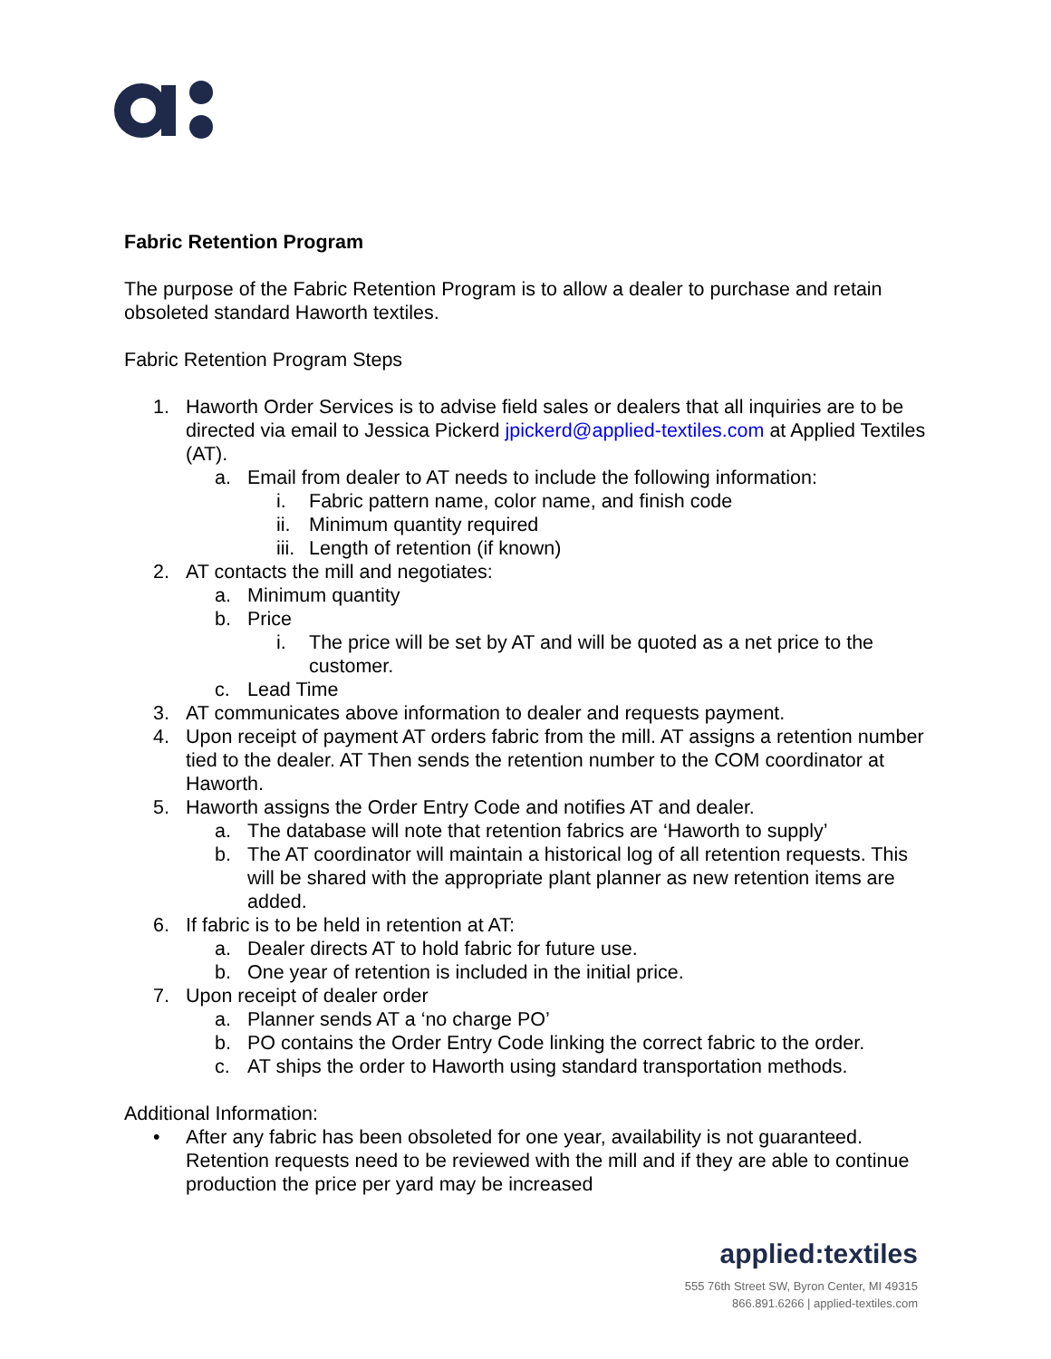Fabric Retention Program
The purpose of the Fabric Retention Program is to allow a dealer to purchase and retain obsoleted standard Haworth textiles.
Fabric Retention Program Steps
1. Haworth Order Services is to advise field sales or dealers that all inquiries are to be directed via email to Jessica Pickerd jpickerd@applied-textiles.com at Applied Textiles (AT).
a. Email from dealer to AT needs to include the following information:
i. Fabric pattern name, color name, and finish code
ii. Minimum quantity required
iii. Length of retention (if known)
2. AT contacts the mill and negotiates:
a. Minimum quantity
b. Price
i. The price will be set by AT and will be quoted as a net price to the customer.
c. Lead Time
3. AT communicates above information to dealer and requests payment.
4. Upon receipt of payment AT orders fabric from the mill. AT assigns a retention number tied to the dealer. AT Then sends the retention number to the COM coordinator at Haworth.
5. Haworth assigns the Order Entry Code and notifies AT and dealer.
a. The database will note that retention fabrics are ‘Haworth to supply’
b. The AT coordinator will maintain a historical log of all retention requests. This will be shared with the appropriate plant planner as new retention items are added.
6. If fabric is to be held in retention at AT:
a. Dealer directs AT to hold fabric for future use.
b. One year of retention is included in the initial price.
7. Upon receipt of dealer order
a. Planner sends AT a ‘no charge PO’
b. PO contains the Order Entry Code linking the correct fabric to the order.
c. AT ships the order to Haworth using standard transportation methods.
Additional Information:
• After any fabric has been obsoleted for one year, availability is not guaranteed. Retention requests need to be reviewed with the mill and if they are able to continue production the price per yard may be increased
applied:textiles
555 76th Street SW, Byron Center, MI 49315
866.891.6266 | applied-textiles.com